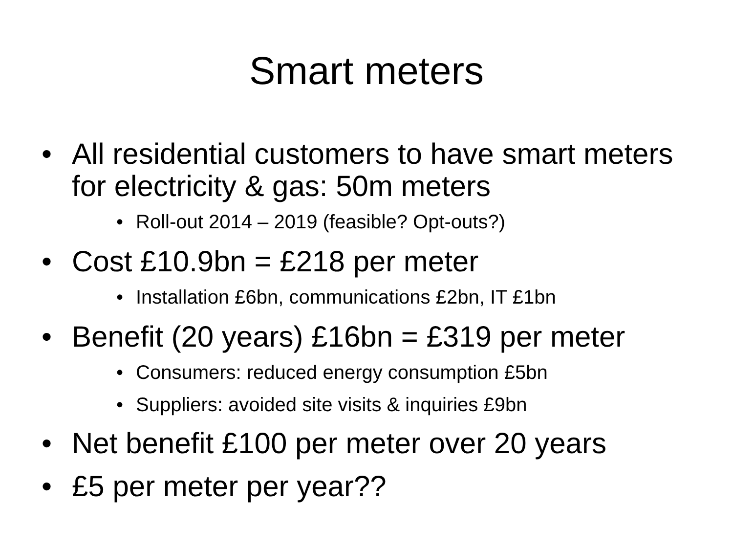Smart meters
• All residential customers to have smart meters for electricity & gas: 50m meters
• Roll-out 2014 – 2019 (feasible? Opt-outs?)
• Cost £10.9bn = £218 per meter
• Installation £6bn, communications £2bn, IT £1bn
• Benefit (20 years) £16bn = £319 per meter
• Consumers: reduced energy consumption £5bn
• Suppliers: avoided site visits & inquiries £9bn
• Net benefit £100 per meter over 20 years
• £5 per meter per year??